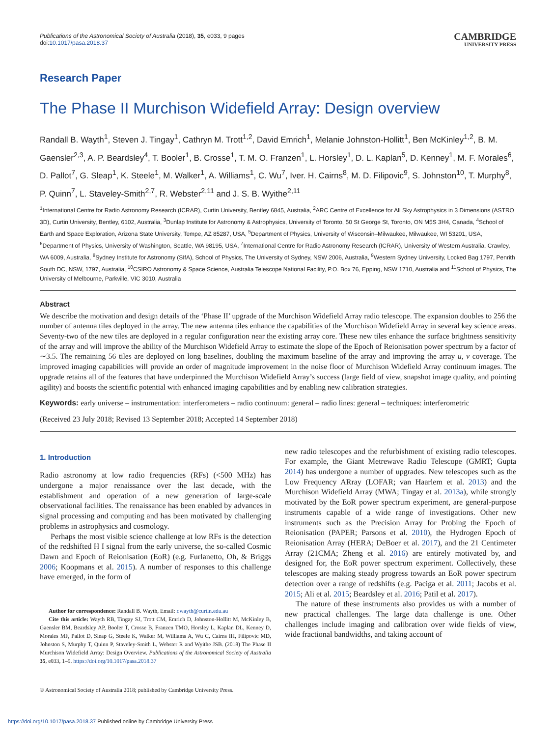Publications of the Astronomical Society of Australia (2018), 35, e033, 9 pages
doi:10.1017/pasa.2018.37
CAMBRIDGE
UNIVERSITY PRESS
Research Paper
The Phase II Murchison Widefield Array: Design overview
Randall B. Wayth<sup>1</sup>, Steven J. Tingay<sup>1</sup>, Cathryn M. Trott<sup>1,2</sup>, David Emrich<sup>1</sup>, Melanie Johnston-Hollitt<sup>1</sup>, Ben McKinley<sup>1,2</sup>, B. M. Gaensler<sup>2,3</sup>, A. P. Beardsley<sup>4</sup>, T. Booler<sup>1</sup>, B. Crosse<sup>1</sup>, T. M. O. Franzen<sup>1</sup>, L. Horsley<sup>1</sup>, D. L. Kaplan<sup>5</sup>, D. Kenney<sup>1</sup>, M. F. Morales<sup>6</sup>, D. Pallot<sup>7</sup>, G. Sleap<sup>1</sup>, K. Steele<sup>1</sup>, M. Walker<sup>1</sup>, A. Williams<sup>1</sup>, C. Wu<sup>7</sup>, Iver. H. Cairns<sup>8</sup>, M. D. Filipovic<sup>9</sup>, S. Johnston<sup>10</sup>, T. Murphy<sup>8</sup>, P. Quinn<sup>7</sup>, L. Staveley-Smith<sup>2,7</sup>, R. Webster<sup>2,11</sup> and J. S. B. Wyithe<sup>2,11</sup>
<sup>1</sup> International Centre for Radio Astronomy Research (ICRAR), Curtin University, Bentley 6845, Australia, <sup>2</sup>ARC Centre of Excellence for All Sky Astrophysics in 3 Dimensions (ASTRO 3D), Curtin University, Bentley, 6102, Australia, <sup>3</sup>Dunlap Institute for Astronomy & Astrophysics, University of Toronto, 50 St George St, Toronto, ON M5S 3H4, Canada, <sup>4</sup>School of Earth and Space Exploration, Arizona State University, Tempe, AZ 85287, USA, <sup>5</sup>Department of Physics, University of Wisconsin–Milwaukee, Milwaukee, WI 53201, USA, <sup>6</sup>Department of Physics, University of Washington, Seattle, WA 98195, USA, <sup>7</sup>International Centre for Radio Astronomy Research (ICRAR), University of Western Australia, Crawley, WA 6009, Australia, <sup>8</sup>Sydney Institute for Astronomy (SIfA), School of Physics, The University of Sydney, NSW 2006, Australia, <sup>9</sup>Western Sydney University, Locked Bag 1797, Penrith South DC, NSW, 1797, Australia, <sup>10</sup>CSIRO Astronomy & Space Science, Australia Telescope National Facility, P.O. Box 76, Epping, NSW 1710, Australia and <sup>11</sup>School of Physics, The University of Melbourne, Parkville, VIC 3010, Australia
Abstract
We describe the motivation and design details of the ‘Phase II’ upgrade of the Murchison Widefield Array radio telescope. The expansion doubles to 256 the number of antenna tiles deployed in the array. The new antenna tiles enhance the capabilities of the Murchison Widefield Array in several key science areas. Seventy-two of the new tiles are deployed in a regular configuration near the existing array core. These new tiles enhance the surface brightness sensitivity of the array and will improve the ability of the Murchison Widefield Array to estimate the slope of the Epoch of Reionisation power spectrum by a factor of ∼3.5. The remaining 56 tiles are deployed on long baselines, doubling the maximum baseline of the array and improving the array u, v coverage. The improved imaging capabilities will provide an order of magnitude improvement in the noise floor of Murchison Widefield Array continuum images. The upgrade retains all of the features that have underpinned the Murchison Widefield Array’s success (large field of view, snapshot image quality, and pointing agility) and boosts the scientific potential with enhanced imaging capabilities and by enabling new calibration strategies.
Keywords: early universe – instrumentation: interferometers – radio continuum: general – radio lines: general – techniques: interferometric
(Received 23 July 2018; Revised 13 September 2018; Accepted 14 September 2018)
1. Introduction
Radio astronomy at low radio frequencies (RFs) (<500 MHz) has undergone a major renaissance over the last decade, with the establishment and operation of a new generation of large-scale observational facilities. The renaissance has been enabled by advances in signal processing and computing and has been motivated by challenging problems in astrophysics and cosmology.
Perhaps the most visible science challenge at low RFs is the detection of the redshifted H I signal from the early universe, the so-called Cosmic Dawn and Epoch of Reionisation (EoR) (e.g. Furlanetto, Oh, & Briggs 2006; Koopmans et al. 2015). A number of responses to this challenge have emerged, in the form of
Author for correspondence: Randall B. Wayth, Email: r.wayth@curtin.edu.au
Cite this article: Wayth RB, Tingay SJ, Trott CM, Emrich D, Johnston-Hollitt M, McKinley B, Gaensler BM, Beardsley AP, Booler T, Crosse B, Franzen TMO, Horsley L, Kaplan DL, Kenney D, Morales MF, Pallot D, Sleap G, Steele K, Walker M, Williams A, Wu C, Cairns IH, Filipovic MD, Johnston S, Murphy T, Quinn P, Staveley-Smith L, Webster R and Wyithe JSB. (2018) The Phase II Murchison Widefield Array: Design Overview. Publications of the Astronomical Society of Australia 35, e033, 1–9. https://doi.org/10.1017/pasa.2018.37
© Astronomical Society of Australia 2018; published by Cambridge University Press.
new radio telescopes and the refurbishment of existing radio telescopes. For example, the Giant Metrewave Radio Telescope (GMRT; Gupta 2014) has undergone a number of upgrades. New telescopes such as the Low Frequency ARray (LOFAR; van Haarlem et al. 2013) and the Murchison Widefield Array (MWA; Tingay et al. 2013a), while strongly motivated by the EoR power spectrum experiment, are general-purpose instruments capable of a wide range of investigations. Other new instruments such as the Precision Array for Probing the Epoch of Reionisation (PAPER; Parsons et al. 2010), the Hydrogen Epoch of Reionisation Array (HERA; DeBoer et al. 2017), and the 21 Centimeter Array (21CMA; Zheng et al. 2016) are entirely motivated by, and designed for, the EoR power spectrum experiment. Collectively, these telescopes are making steady progress towards an EoR power spectrum detection over a range of redshifts (e.g. Paciga et al. 2011; Jacobs et al. 2015; Ali et al. 2015; Beardsley et al. 2016; Patil et al. 2017).
The nature of these instruments also provides us with a number of new practical challenges. The large data challenge is one. Other challenges include imaging and calibration over wide fields of view, wide fractional bandwidths, and taking account of
https://doi.org/10.1017/pasa.2018.37 Published online by Cambridge University Press